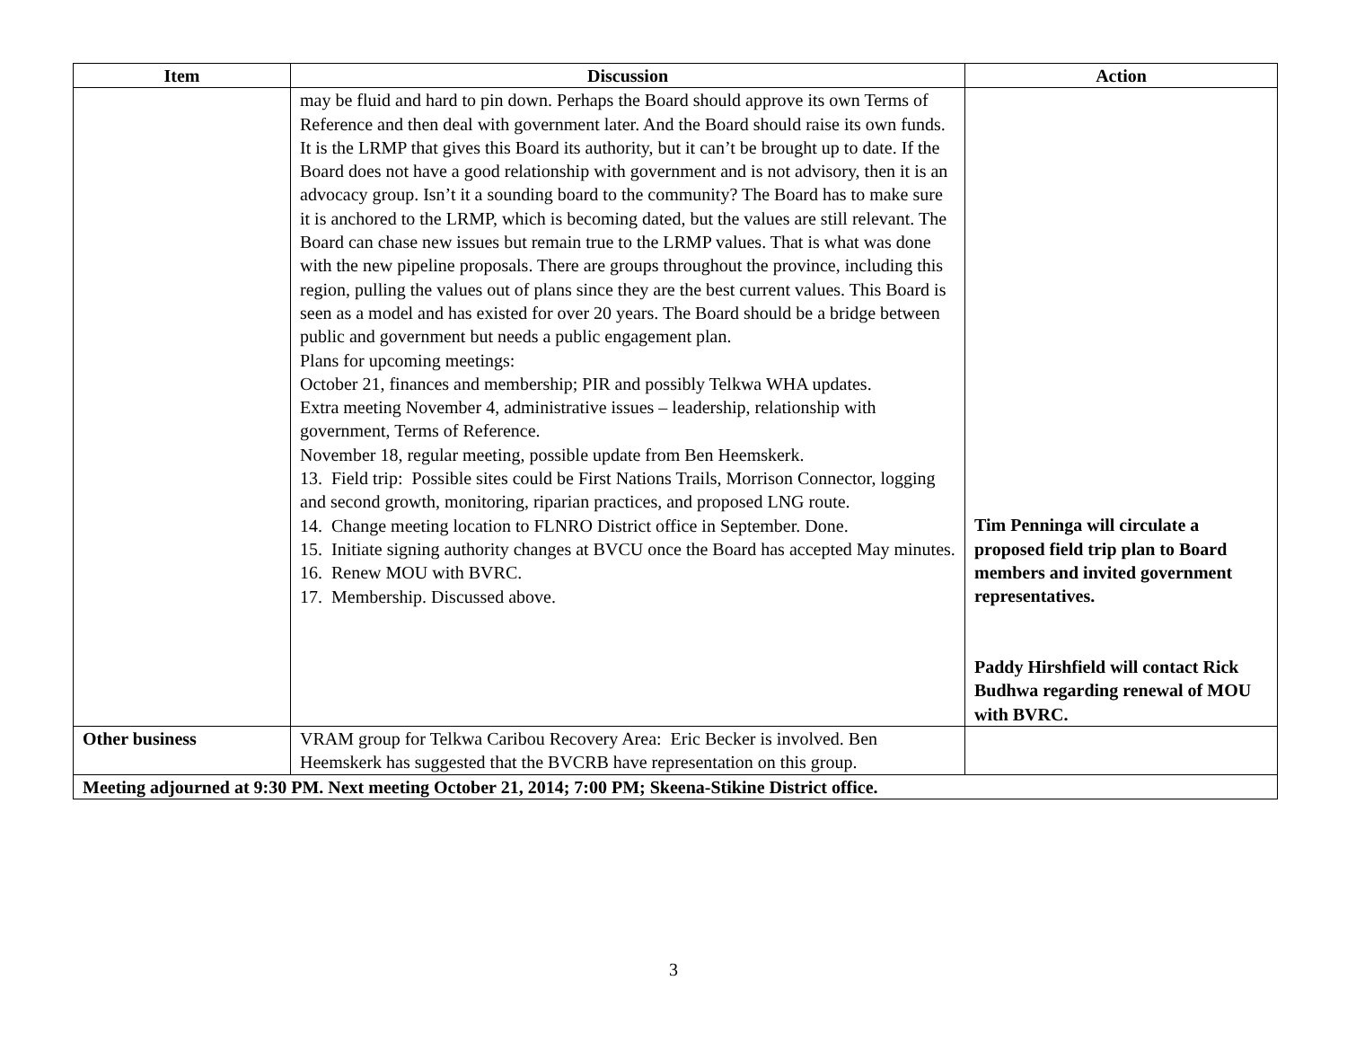| Item | Discussion | Action |
| --- | --- | --- |
| | may be fluid and hard to pin down. Perhaps the Board should approve its own Terms of Reference and then deal with government later. And the Board should raise its own funds. It is the LRMP that gives this Board its authority, but it can’t be brought up to date. If the Board does not have a good relationship with government and is not advisory, then it is an advocacy group. Isn’t it a sounding board to the community? The Board has to make sure it is anchored to the LRMP, which is becoming dated, but the values are still relevant. The Board can chase new issues but remain true to the LRMP values. That is what was done with the new pipeline proposals. There are groups throughout the province, including this region, pulling the values out of plans since they are the best current values. This Board is seen as a model and has existed for over 20 years. The Board should be a bridge between public and government but needs a public engagement plan. Plans for upcoming meetings: October 21, finances and membership; PIR and possibly Telkwa WHA updates. Extra meeting November 4, administrative issues – leadership, relationship with government, Terms of Reference. November 18, regular meeting, possible update from Ben Heemskerk. 13. Field trip: Possible sites could be First Nations Trails, Morrison Connector, logging and second growth, monitoring, riparian practices, and proposed LNG route. 14. Change meeting location to FLNRO District office in September. Done. 15. Initiate signing authority changes at BVCU once the Board has accepted May minutes. 16. Renew MOU with BVRC. 17. Membership. Discussed above. | Tim Penninga will circulate a proposed field trip plan to Board members and invited government representatives. Paddy Hirshfield will contact Rick Budhwa regarding renewal of MOU with BVRC. |
| Other business | VRAM group for Telkwa Caribou Recovery Area: Eric Becker is involved. Ben Heemskerk has suggested that the BVCRB have representation on this group. | |
| Meeting adjourned at 9:30 PM. Next meeting October 21, 2014; 7:00 PM; Skeena-Stikine District office. | | |
3